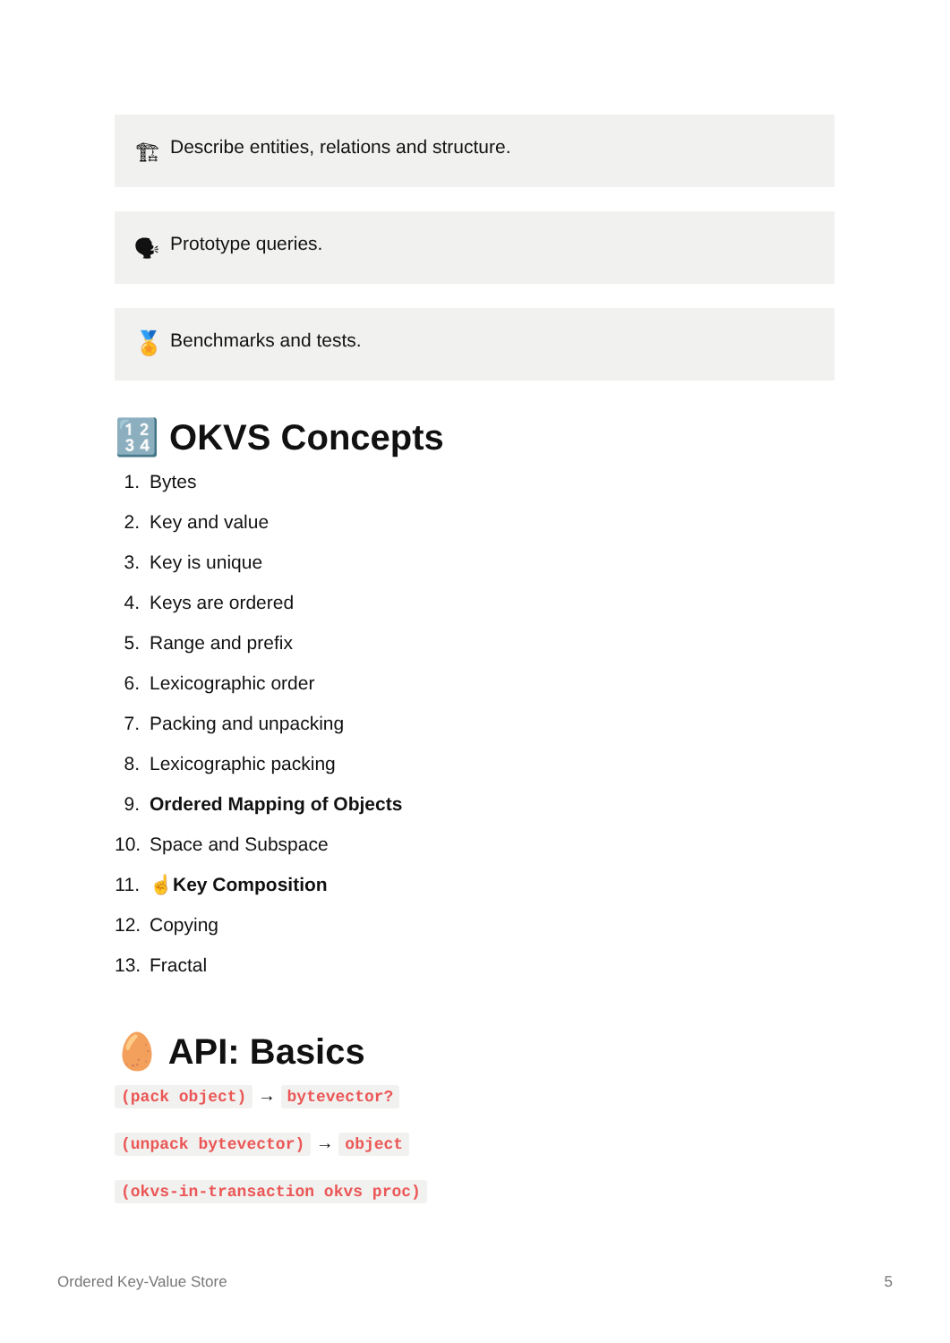🏗 Describe entities, relations and structure.
🗣 Prototype queries.
🏅 Benchmarks and tests.
🔢 OKVS Concepts
1. Bytes
2. Key and value
3. Key is unique
4. Keys are ordered
5. Range and prefix
6. Lexicographic order
7. Packing and unpacking
8. Lexicographic packing
9. Ordered Mapping of Objects
10. Space and Subspace
11. ☝ Key Composition
12. Copying
13. Fractal
🥚 API: Basics
(pack object) → bytevector?
(unpack bytevector) → object
(okvs-in-transaction okvs proc)
Ordered Key-Value Store 5